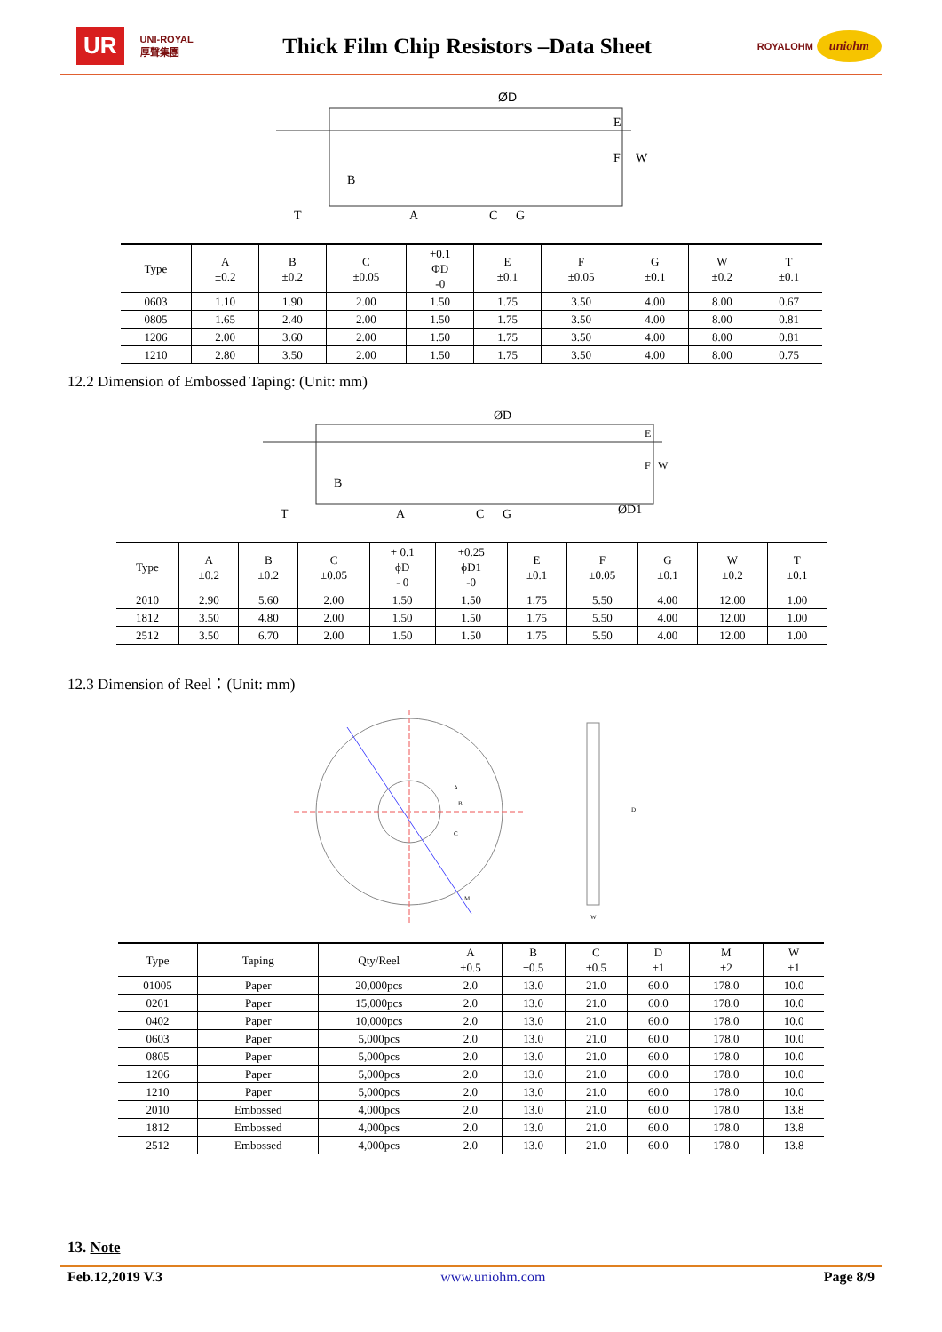UR UNI-ROYAL
厚聲集團
Thick Film Chip Resistors –Data Sheet
ROYALOHM uniohm
ØD
E
F
W
B
T
A
C
G
| Type | A ±0.2 | B ±0.2 | C ±0.05 | +0.1 ΦD -0 | E ±0.1 | F ±0.05 | G ±0.1 | W ±0.2 | T ±0.1 |
| --- | --- | --- | --- | --- | --- | --- | --- | --- | --- |
| 0603 | 1.10 | 1.90 | 2.00 | 1.50 | 1.75 | 3.50 | 4.00 | 8.00 | 0.67 |
| 0805 | 1.65 | 2.40 | 2.00 | 1.50 | 1.75 | 3.50 | 4.00 | 8.00 | 0.81 |
| 1206 | 2.00 | 3.60 | 2.00 | 1.50 | 1.75 | 3.50 | 4.00 | 8.00 | 0.81 |
| 1210 | 2.80 | 3.50 | 2.00 | 1.50 | 1.75 | 3.50 | 4.00 | 8.00 | 0.75 |
12.2 Dimension of Embossed Taping: (Unit: mm)
ØD
E
F
W
B
T
A
C
G
ØD1
| Type | A ±0.2 | B ±0.2 | C ±0.05 | + 0.1 ϕD - 0 | +0.25 ϕD1 -0 | E ±0.1 | F ±0.05 | G ±0.1 | W ±0.2 | T ±0.1 |
| --- | --- | --- | --- | --- | --- | --- | --- | --- | --- | --- |
| 2010 | 2.90 | 5.60 | 2.00 | 1.50 | 1.50 | 1.75 | 5.50 | 4.00 | 12.00 | 1.00 |
| 1812 | 3.50 | 4.80 | 2.00 | 1.50 | 1.50 | 1.75 | 5.50 | 4.00 | 12.00 | 1.00 |
| 2512 | 3.50 | 6.70 | 2.00 | 1.50 | 1.50 | 1.75 | 5.50 | 4.00 | 12.00 | 1.00 |
12.3 Dimension of Reel：(Unit: mm)
A
B
C
D
M
W
| Type | Taping | Qty/Reel | A ±0.5 | B ±0.5 | C ±0.5 | D ±1 | M ±2 | W ±1 |
| --- | --- | --- | --- | --- | --- | --- | --- | --- |
| 01005 | Paper | 20,000pcs | 2.0 | 13.0 | 21.0 | 60.0 | 178.0 | 10.0 |
| 0201 | Paper | 15,000pcs | 2.0 | 13.0 | 21.0 | 60.0 | 178.0 | 10.0 |
| 0402 | Paper | 10,000pcs | 2.0 | 13.0 | 21.0 | 60.0 | 178.0 | 10.0 |
| 0603 | Paper | 5,000pcs | 2.0 | 13.0 | 21.0 | 60.0 | 178.0 | 10.0 |
| 0805 | Paper | 5,000pcs | 2.0 | 13.0 | 21.0 | 60.0 | 178.0 | 10.0 |
| 1206 | Paper | 5,000pcs | 2.0 | 13.0 | 21.0 | 60.0 | 178.0 | 10.0 |
| 1210 | Paper | 5,000pcs | 2.0 | 13.0 | 21.0 | 60.0 | 178.0 | 10.0 |
| 2010 | Embossed | 4,000pcs | 2.0 | 13.0 | 21.0 | 60.0 | 178.0 | 13.8 |
| 1812 | Embossed | 4,000pcs | 2.0 | 13.0 | 21.0 | 60.0 | 178.0 | 13.8 |
| 2512 | Embossed | 4,000pcs | 2.0 | 13.0 | 21.0 | 60.0 | 178.0 | 13.8 |
13. Note
Feb.12,2019 V.3 www.uniohm.com Page 8/9